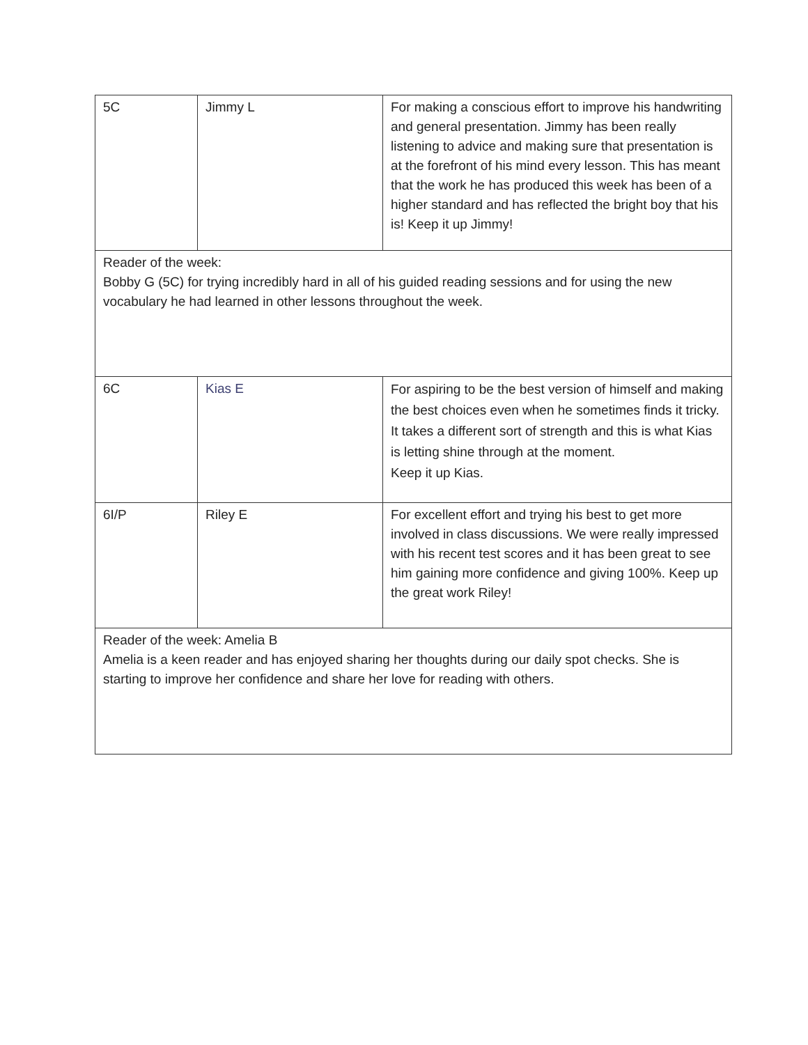| 5C | Jimmy L | For making a conscious effort to improve his handwriting and general presentation. Jimmy has been really listening to advice and making sure that presentation is at the forefront of his mind every lesson. This has meant that the work he has produced this week has been of a higher standard and has reflected the bright boy that his is! Keep it up Jimmy! |
| Reader of the week: Bobby G (5C) for trying incredibly hard in all of his guided reading sessions and for using the new vocabulary he had learned in other lessons throughout the week. | | |
| 6C | Kias E | For aspiring to be the best version of himself and making the best choices even when he sometimes finds it tricky. It takes a different sort of strength and this is what Kias is letting shine through at the moment. Keep it up Kias. |
| 6I/P | Riley E | For excellent effort and trying his best to get more involved in class discussions. We were really impressed with his recent test scores and it has been great to see him gaining more confidence and giving 100%. Keep up the great work Riley! |
| Reader of the week: Amelia B Amelia is a keen reader and has enjoyed sharing her thoughts during our daily spot checks. She is starting to improve her confidence and share her love for reading with others. | | |